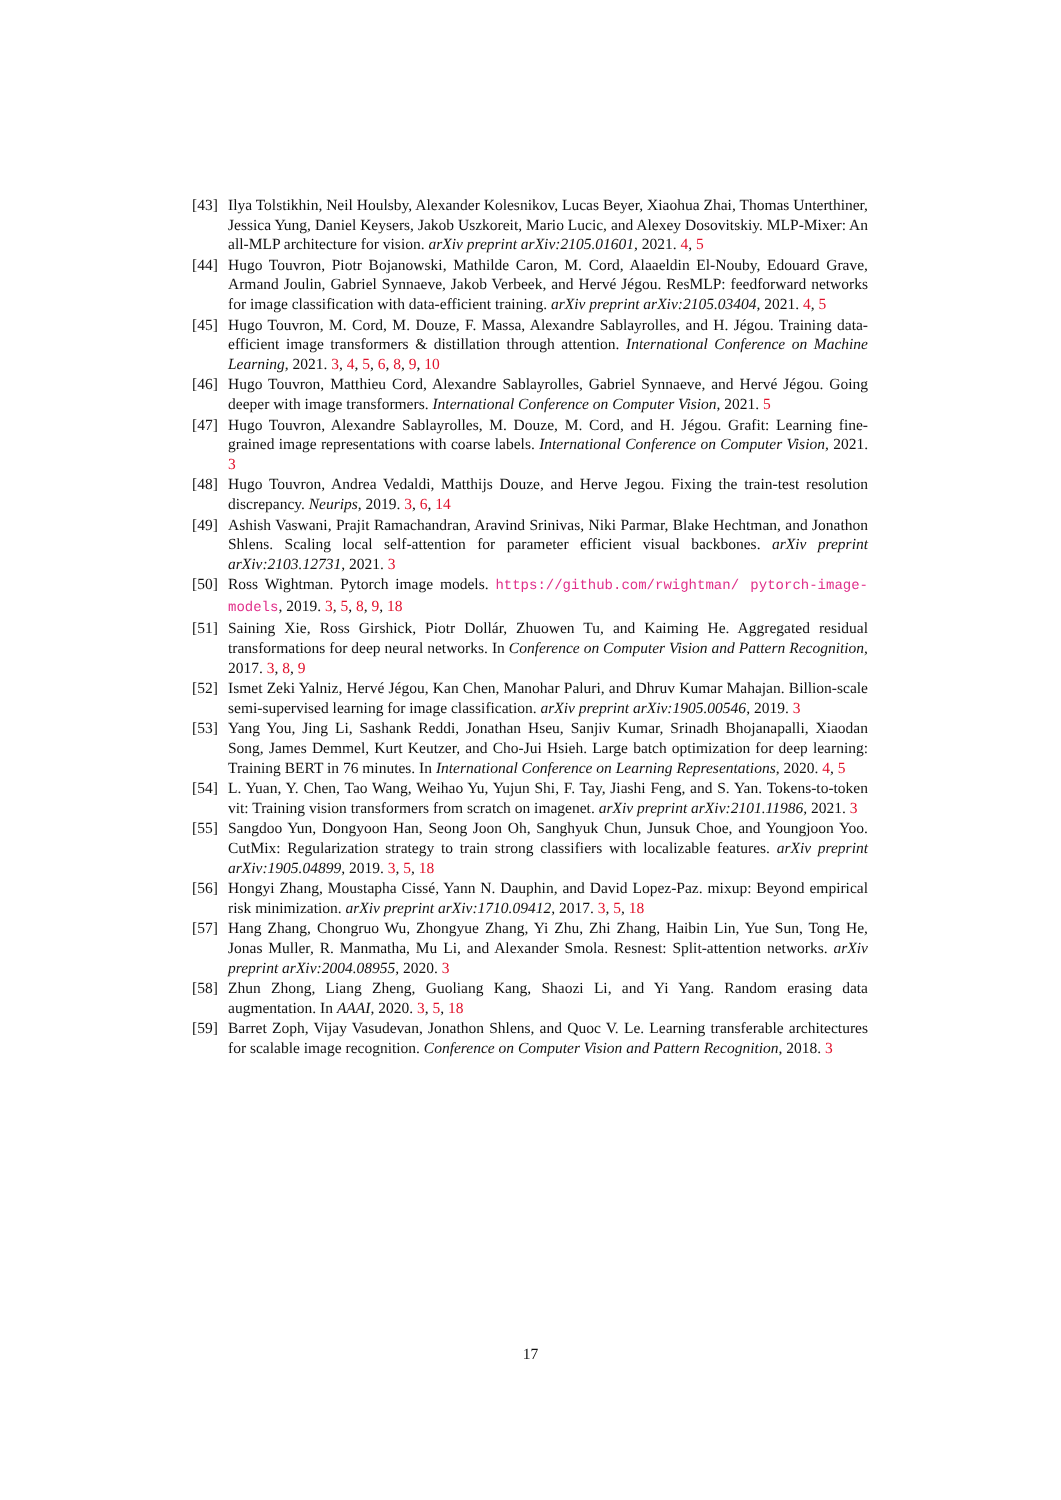[43] Ilya Tolstikhin, Neil Houlsby, Alexander Kolesnikov, Lucas Beyer, Xiaohua Zhai, Thomas Unterthiner, Jessica Yung, Daniel Keysers, Jakob Uszkoreit, Mario Lucic, and Alexey Dosovitskiy. MLP-Mixer: An all-MLP architecture for vision. arXiv preprint arXiv:2105.01601, 2021. 4, 5
[44] Hugo Touvron, Piotr Bojanowski, Mathilde Caron, M. Cord, Alaaeldin El-Nouby, Edouard Grave, Armand Joulin, Gabriel Synnaeve, Jakob Verbeek, and Hervé Jégou. ResMLP: feedforward networks for image classification with data-efficient training. arXiv preprint arXiv:2105.03404, 2021. 4, 5
[45] Hugo Touvron, M. Cord, M. Douze, F. Massa, Alexandre Sablayrolles, and H. Jégou. Training data-efficient image transformers & distillation through attention. International Conference on Machine Learning, 2021. 3, 4, 5, 6, 8, 9, 10
[46] Hugo Touvron, Matthieu Cord, Alexandre Sablayrolles, Gabriel Synnaeve, and Hervé Jégou. Going deeper with image transformers. International Conference on Computer Vision, 2021. 5
[47] Hugo Touvron, Alexandre Sablayrolles, M. Douze, M. Cord, and H. Jégou. Grafit: Learning fine-grained image representations with coarse labels. International Conference on Computer Vision, 2021. 3
[48] Hugo Touvron, Andrea Vedaldi, Matthijs Douze, and Herve Jegou. Fixing the train-test resolution discrepancy. Neurips, 2019. 3, 6, 14
[49] Ashish Vaswani, Prajit Ramachandran, Aravind Srinivas, Niki Parmar, Blake Hechtman, and Jonathon Shlens. Scaling local self-attention for parameter efficient visual backbones. arXiv preprint arXiv:2103.12731, 2021. 3
[50] Ross Wightman. Pytorch image models. https://github.com/rwightman/ pytorch-image-models, 2019. 3, 5, 8, 9, 18
[51] Saining Xie, Ross Girshick, Piotr Dollár, Zhuowen Tu, and Kaiming He. Aggregated residual transformations for deep neural networks. In Conference on Computer Vision and Pattern Recognition, 2017. 3, 8, 9
[52] Ismet Zeki Yalniz, Hervé Jégou, Kan Chen, Manohar Paluri, and Dhruv Kumar Mahajan. Billion-scale semi-supervised learning for image classification. arXiv preprint arXiv:1905.00546, 2019. 3
[53] Yang You, Jing Li, Sashank Reddi, Jonathan Hseu, Sanjiv Kumar, Srinadh Bhojanapalli, Xiaodan Song, James Demmel, Kurt Keutzer, and Cho-Jui Hsieh. Large batch optimization for deep learning: Training BERT in 76 minutes. In International Conference on Learning Representations, 2020. 4, 5
[54] L. Yuan, Y. Chen, Tao Wang, Weihao Yu, Yujun Shi, F. Tay, Jiashi Feng, and S. Yan. Tokens-to-token vit: Training vision transformers from scratch on imagenet. arXiv preprint arXiv:2101.11986, 2021. 3
[55] Sangdoo Yun, Dongyoon Han, Seong Joon Oh, Sanghyuk Chun, Junsuk Choe, and Youngjoon Yoo. CutMix: Regularization strategy to train strong classifiers with localizable features. arXiv preprint arXiv:1905.04899, 2019. 3, 5, 18
[56] Hongyi Zhang, Moustapha Cissé, Yann N. Dauphin, and David Lopez-Paz. mixup: Beyond empirical risk minimization. arXiv preprint arXiv:1710.09412, 2017. 3, 5, 18
[57] Hang Zhang, Chongruo Wu, Zhongyue Zhang, Yi Zhu, Zhi Zhang, Haibin Lin, Yue Sun, Tong He, Jonas Muller, R. Manmatha, Mu Li, and Alexander Smola. Resnest: Split-attention networks. arXiv preprint arXiv:2004.08955, 2020. 3
[58] Zhun Zhong, Liang Zheng, Guoliang Kang, Shaozi Li, and Yi Yang. Random erasing data augmentation. In AAAI, 2020. 3, 5, 18
[59] Barret Zoph, Vijay Vasudevan, Jonathon Shlens, and Quoc V. Le. Learning transferable architectures for scalable image recognition. Conference on Computer Vision and Pattern Recognition, 2018. 3
17